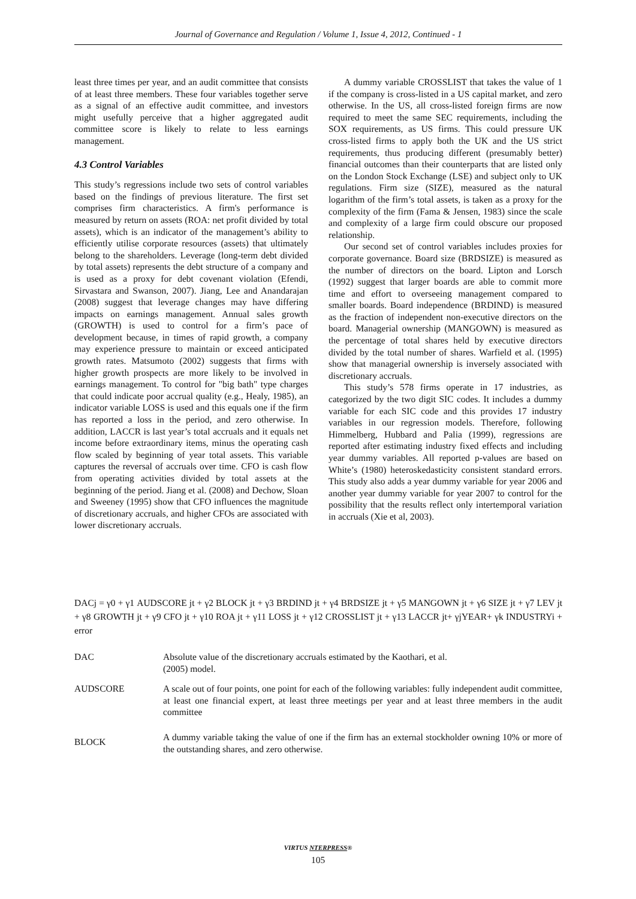Journal of Governance and Regulation / Volume 1, Issue 4, 2012, Continued - 1
least three times per year, and an audit committee that consists of at least three members. These four variables together serve as a signal of an effective audit committee, and investors might usefully perceive that a higher aggregated audit committee score is likely to relate to less earnings management.
4.3 Control Variables
This study’s regressions include two sets of control variables based on the findings of previous literature. The first set comprises firm characteristics. A firm's performance is measured by return on assets (ROA: net profit divided by total assets), which is an indicator of the management’s ability to efficiently utilise corporate resources (assets) that ultimately belong to the shareholders. Leverage (long-term debt divided by total assets) represents the debt structure of a company and is used as a proxy for debt covenant violation (Efendi, Sirvastara and Swanson, 2007). Jiang, Lee and Anandarajan (2008) suggest that leverage changes may have differing impacts on earnings management. Annual sales growth (GROWTH) is used to control for a firm’s pace of development because, in times of rapid growth, a company may experience pressure to maintain or exceed anticipated growth rates. Matsumoto (2002) suggests that firms with higher growth prospects are more likely to be involved in earnings management. To control for "big bath" type charges that could indicate poor accrual quality (e.g., Healy, 1985), an indicator variable LOSS is used and this equals one if the firm has reported a loss in the period, and zero otherwise. In addition, LACCR is last year’s total accruals and it equals net income before extraordinary items, minus the operating cash flow scaled by beginning of year total assets. This variable captures the reversal of accruals over time. CFO is cash flow from operating activities divided by total assets at the beginning of the period. Jiang et al. (2008) and Dechow, Sloan and Sweeney (1995) show that CFO influences the magnitude of discretionary accruals, and higher CFOs are associated with lower discretionary accruals.
A dummy variable CROSSLIST that takes the value of 1 if the company is cross-listed in a US capital market, and zero otherwise. In the US, all cross-listed foreign firms are now required to meet the same SEC requirements, including the SOX requirements, as US firms. This could pressure UK cross-listed firms to apply both the UK and the US strict requirements, thus producing different (presumably better) financial outcomes than their counterparts that are listed only on the London Stock Exchange (LSE) and subject only to UK regulations. Firm size (SIZE), measured as the natural logarithm of the firm’s total assets, is taken as a proxy for the complexity of the firm (Fama & Jensen, 1983) since the scale and complexity of a large firm could obscure our proposed relationship.
Our second set of control variables includes proxies for corporate governance. Board size (BRDSIZE) is measured as the number of directors on the board. Lipton and Lorsch (1992) suggest that larger boards are able to commit more time and effort to overseeing management compared to smaller boards. Board independence (BRDIND) is measured as the fraction of independent non-executive directors on the board. Managerial ownership (MANGOWN) is measured as the percentage of total shares held by executive directors divided by the total number of shares. Warfield et al. (1995) show that managerial ownership is inversely associated with discretionary accruals.
This study’s 578 firms operate in 17 industries, as categorized by the two digit SIC codes. It includes a dummy variable for each SIC code and this provides 17 industry variables in our regression models. Therefore, following Himmelberg, Hubbard and Palia (1999), regressions are reported after estimating industry fixed effects and including year dummy variables. All reported p-values are based on White’s (1980) heteroskedasticity consistent standard errors. This study also adds a year dummy variable for year 2006 and another year dummy variable for year 2007 to control for the possibility that the results reflect only intertemporal variation in accruals (Xie et al, 2003).
DACj = γ0 + γ1 AUDSCORE jt + γ2 BLOCK jt + γ3 BRDIND jt + γ4 BRDSIZE jt + γ5 MANGOWN jt + γ6 SIZE jt + γ7 LEV jt + γ8 GROWTH jt + γ9 CFO jt + γ10 ROA jt + γ11 LOSS jt + γ12 CROSSLIST jt + γ13 LACCR jt+ γjYEAR+ γk INDUSTRYi + error
DAC Absolute value of the discretionary accruals estimated by the Kaothari, et al.
(2005) model.
AUDSCORE A scale out of four points, one point for each of the following variables: fully independent audit committee, at least one financial expert, at least three meetings per year and at least three members in the audit committee
BLOCK
A dummy variable taking the value of one if the firm has an external stockholder owning 10% or more of the outstanding shares, and zero otherwise.
VIRTUS NTERPRESS®
105